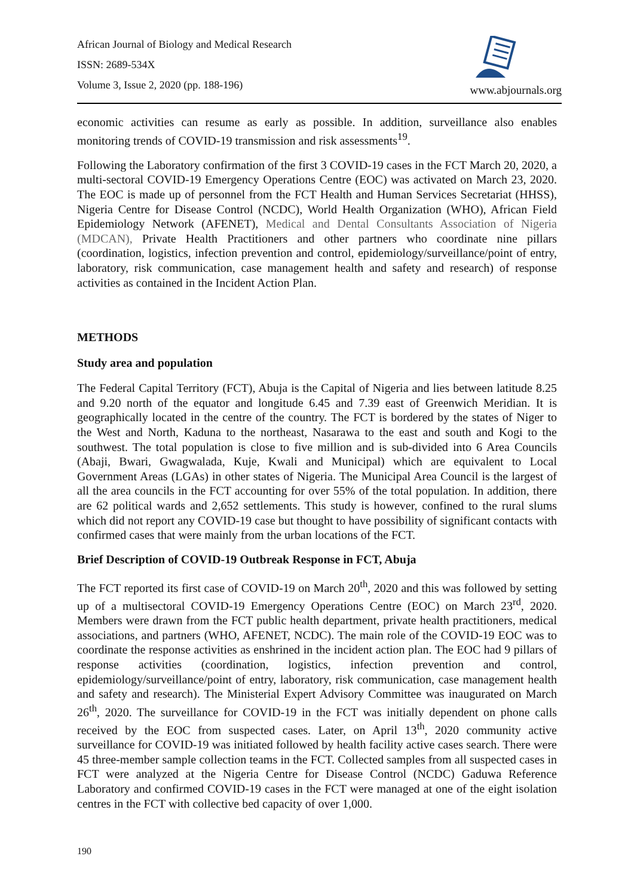African Journal of Biology and Medical Research
ISSN: 2689-534X
Volume 3, Issue 2, 2020 (pp. 188-196)
www.abjournals.org
economic activities can resume as early as possible. In addition, surveillance also enables monitoring trends of COVID-19 transmission and risk assessments<sup>19</sup>.
Following the Laboratory confirmation of the first 3 COVID-19 cases in the FCT March 20, 2020, a multi-sectoral COVID-19 Emergency Operations Centre (EOC) was activated on March 23, 2020. The EOC is made up of personnel from the FCT Health and Human Services Secretariat (HHSS), Nigeria Centre for Disease Control (NCDC), World Health Organization (WHO), African Field Epidemiology Network (AFENET), Medical and Dental Consultants Association of Nigeria (MDCAN), Private Health Practitioners and other partners who coordinate nine pillars (coordination, logistics, infection prevention and control, epidemiology/surveillance/point of entry, laboratory, risk communication, case management health and safety and research) of response activities as contained in the Incident Action Plan.
METHODS
Study area and population
The Federal Capital Territory (FCT), Abuja is the Capital of Nigeria and lies between latitude 8.25 and 9.20 north of the equator and longitude 6.45 and 7.39 east of Greenwich Meridian. It is geographically located in the centre of the country. The FCT is bordered by the states of Niger to the West and North, Kaduna to the northeast, Nasarawa to the east and south and Kogi to the southwest. The total population is close to five million and is sub-divided into 6 Area Councils (Abaji, Bwari, Gwagwalada, Kuje, Kwali and Municipal) which are equivalent to Local Government Areas (LGAs) in other states of Nigeria. The Municipal Area Council is the largest of all the area councils in the FCT accounting for over 55% of the total population. In addition, there are 62 political wards and 2,652 settlements. This study is however, confined to the rural slums which did not report any COVID-19 case but thought to have possibility of significant contacts with confirmed cases that were mainly from the urban locations of the FCT.
Brief Description of COVID-19 Outbreak Response in FCT, Abuja
The FCT reported its first case of COVID-19 on March 20<sup>th</sup>, 2020 and this was followed by setting up of a multisectoral COVID-19 Emergency Operations Centre (EOC) on March 23<sup>rd</sup>, 2020. Members were drawn from the FCT public health department, private health practitioners, medical associations, and partners (WHO, AFENET, NCDC). The main role of the COVID-19 EOC was to coordinate the response activities as enshrined in the incident action plan. The EOC had 9 pillars of response activities (coordination, logistics, infection prevention and control, epidemiology/surveillance/point of entry, laboratory, risk communication, case management health and safety and research). The Ministerial Expert Advisory Committee was inaugurated on March 26<sup>th</sup>, 2020. The surveillance for COVID-19 in the FCT was initially dependent on phone calls received by the EOC from suspected cases. Later, on April 13<sup>th</sup>, 2020 community active surveillance for COVID-19 was initiated followed by health facility active cases search. There were 45 three-member sample collection teams in the FCT. Collected samples from all suspected cases in FCT were analyzed at the Nigeria Centre for Disease Control (NCDC) Gaduwa Reference Laboratory and confirmed COVID-19 cases in the FCT were managed at one of the eight isolation centres in the FCT with collective bed capacity of over 1,000.
190